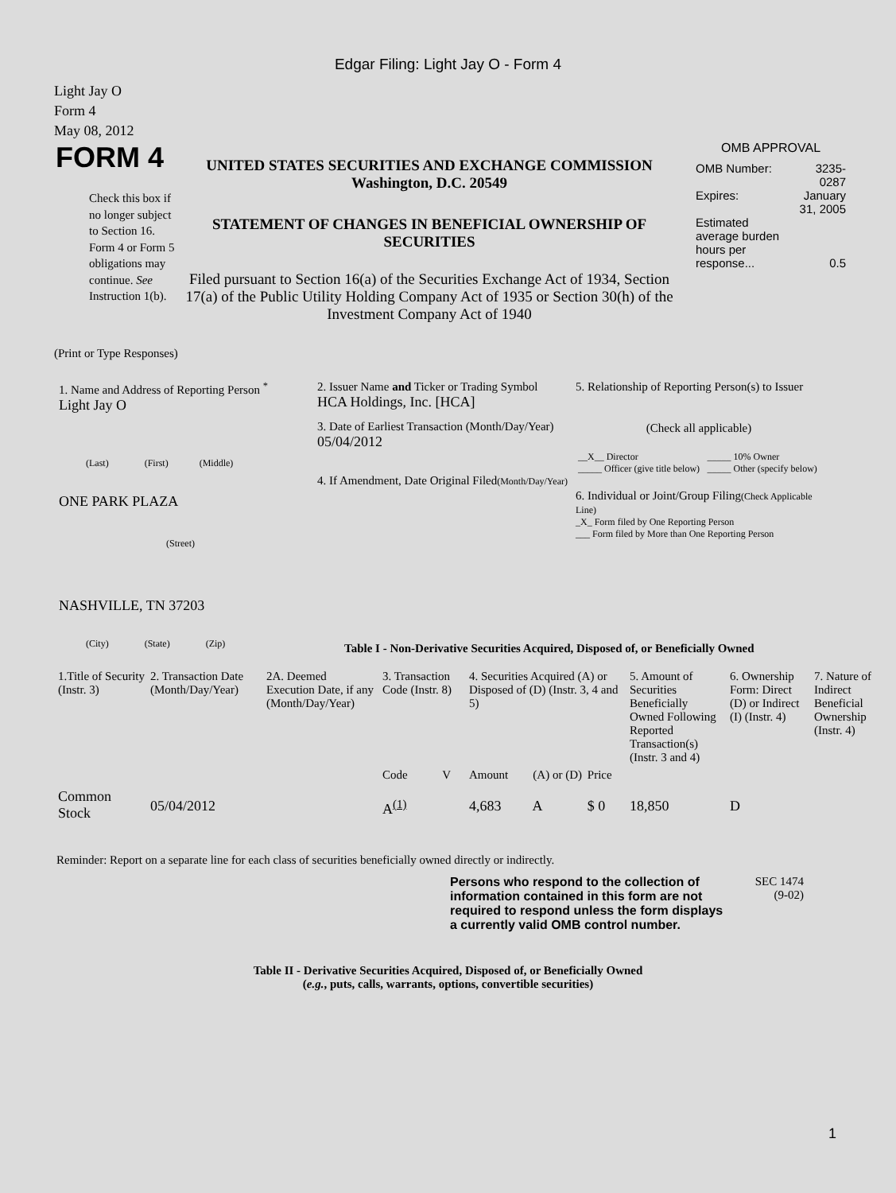Edgar Filing: Light Jay O - Form 4
Light Jay O
Form 4
May 08, 2012
FORM 4
Check this box if no longer subject to Section 16. Form 4 or Form 5 obligations may continue. See Instruction 1(b).
UNITED STATES SECURITIES AND EXCHANGE COMMISSION
Washington, D.C. 20549
STATEMENT OF CHANGES IN BENEFICIAL OWNERSHIP OF SECURITIES
Filed pursuant to Section 16(a) of the Securities Exchange Act of 1934, Section 17(a) of the Public Utility Holding Company Act of 1935 or Section 30(h) of the Investment Company Act of 1940
OMB APPROVAL
| OMB Number: | 3235-0287 |
| Expires: | January 31, 2005 |
| Estimated average burden hours per response... | 0.5 |
(Print or Type Responses)
1. Name and Address of Reporting Person <sup>*</sup>
Light Jay O
(Last) (First) (Middle)
ONE PARK PLAZA
(Street)
NASHVILLE, TN 37203
(City) (State) (Zip)
2. Issuer Name and Ticker or Trading Symbol
HCA Holdings, Inc. [HCA]
3. Date of Earliest Transaction (Month/Day/Year)
05/04/2012
4. If Amendment, Date Original Filed(Month/Day/Year)
5. Relationship of Reporting Person(s) to Issuer
(Check all applicable)
| __X__ Director _____ Officer (give title below) | _____ 10% Owner _____ Other (specify below) |
6. Individual or Joint/Group Filing(Check Applicable Line)
_X_ Form filed by One Reporting Person
___ Form filed by More than One Reporting Person
Table I - Non-Derivative Securities Acquired, Disposed of, or Beneficially Owned
| 1.Title of Security (Instr. 3) | 2. Transaction Date (Month/Day/Year) | 2A. Deemed Execution Date, if any (Month/Day/Year) | 3. Transaction Code (Instr. 8) | | 4. Securities Acquired (A) or Disposed of (D) (Instr. 3, 4 and 5) | | | 5. Amount of Securities Beneficially Owned Following Reported Transaction(s) (Instr. 3 and 4) | 6. Ownership Form: Direct (D) or Indirect (I) (Instr. 4) | 7. Nature of Indirect Beneficial Ownership (Instr. 4) |
| --- | --- | --- | --- | --- | --- | --- | --- | --- | --- | --- |
| | | | Code | V | Amount | (A) or (D) | Price | | | |
| Common Stock | 05/04/2012 | | A<sup>(1)</sup> | | 4,683 | A | $ 0 | 18,850 | D | |
Reminder: Report on a separate line for each class of securities beneficially owned directly or indirectly.
Persons who respond to the collection of information contained in this form are not required to respond unless the form displays a currently valid OMB control number.
SEC 1474
(9-02)
Table II - Derivative Securities Acquired, Disposed of, or Beneficially Owned
(e.g., puts, calls, warrants, options, convertible securities)
1